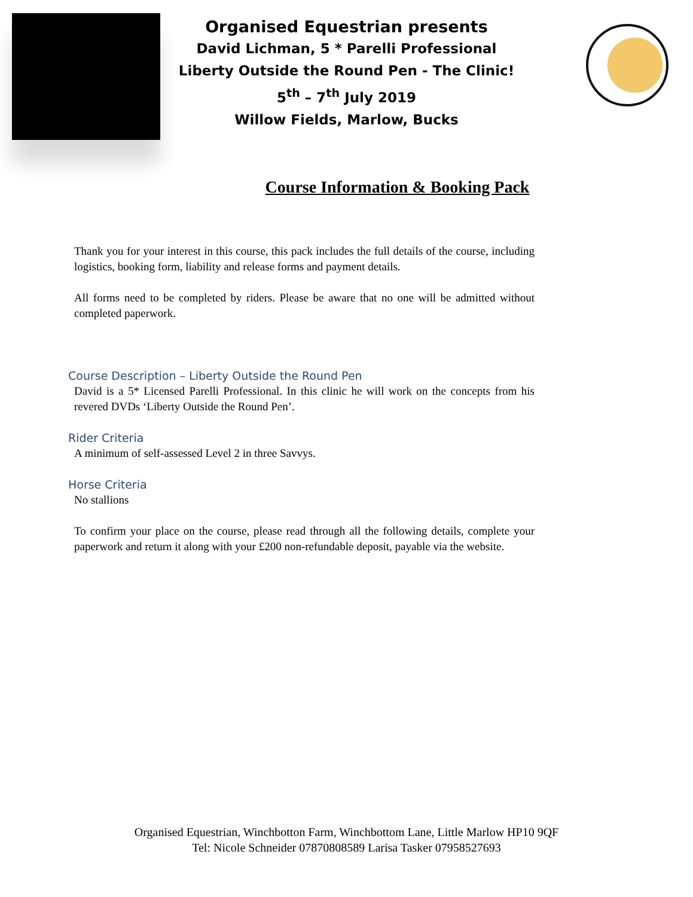Organised Equestrian presents
David Lichman, 5 * Parelli Professional
Liberty Outside the Round Pen - The Clinic!
5<sup>th</sup> – 7<sup>th</sup> July 2019
Willow Fields, Marlow, Bucks
Course Information & Booking Pack
Thank you for your interest in this course, this pack includes the full details of the course, including logistics, booking form, liability and release forms and payment details.
All forms need to be completed by riders. Please be aware that no one will be admitted without completed paperwork.
Course Description – Liberty Outside the Round Pen
David is a 5* Licensed Parelli Professional. In this clinic he will work on the concepts from his revered DVDs ‘Liberty Outside the Round Pen’.
Rider Criteria
A minimum of self-assessed Level 2 in three Savvys.
Horse Criteria
No stallions
To confirm your place on the course, please read through all the following details, complete your paperwork and return it along with your £200 non-refundable deposit, payable via the website.
Organised Equestrian, Winchbotton Farm, Winchbottom Lane, Little Marlow HP10 9QF
Tel: Nicole Schneider 07870808589 Larisa Tasker 07958527693